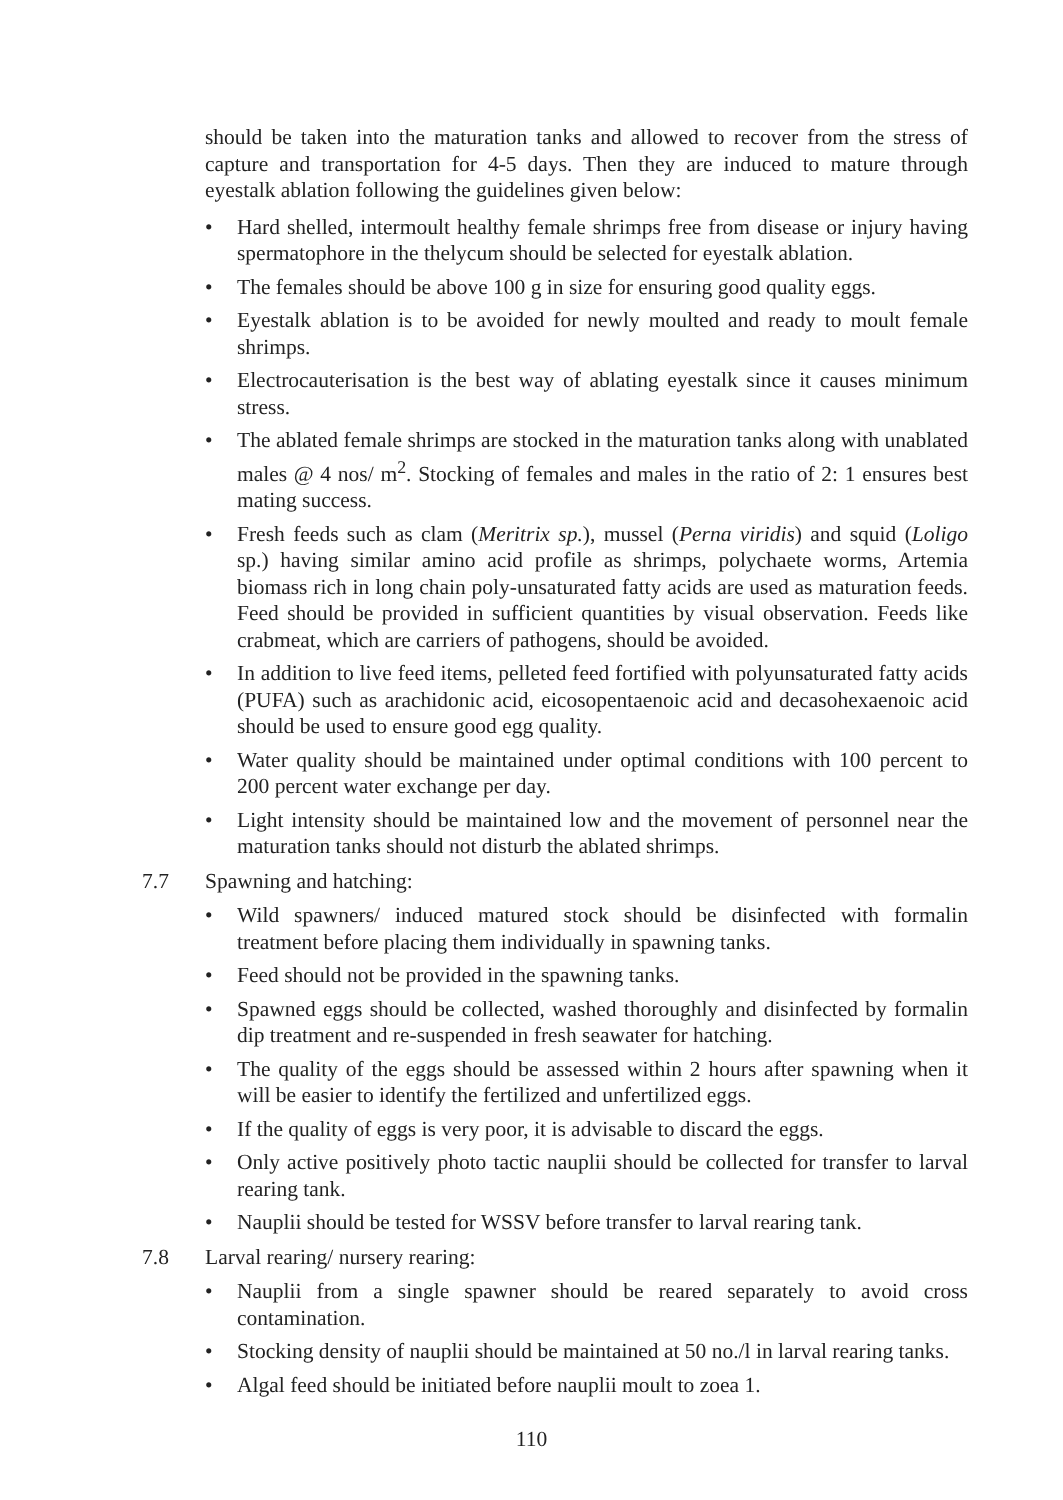should be taken into the maturation tanks and allowed to recover from the stress of capture and transportation for 4-5 days. Then they are induced to mature through eyestalk ablation following the guidelines given below:
• Hard shelled, intermoult healthy female shrimps free from disease or injury having spermatophore in the thelycum should be selected for eyestalk ablation.
• The females should be above 100 g in size for ensuring good quality eggs.
• Eyestalk ablation is to be avoided for newly moulted and ready to moult female shrimps.
• Electrocauterisation is the best way of ablating eyestalk since it causes minimum stress.
• The ablated female shrimps are stocked in the maturation tanks along with unablated males @ 4 nos/ m<sup>2</sup>. Stocking of females and males in the ratio of 2: 1 ensures best mating success.
• Fresh feeds such as clam (Meritrix sp.), mussel (Perna viridis) and squid (Loligo sp.) having similar amino acid profile as shrimps, polychaete worms, Artemia biomass rich in long chain poly-unsaturated fatty acids are used as maturation feeds. Feed should be provided in sufficient quantities by visual observation. Feeds like crabmeat, which are carriers of pathogens, should be avoided.
• In addition to live feed items, pelleted feed fortified with polyunsaturated fatty acids (PUFA) such as arachidonic acid, eicosopentaenoic acid and decasohexaenoic acid should be used to ensure good egg quality.
• Water quality should be maintained under optimal conditions with 100 percent to 200 percent water exchange per day.
• Light intensity should be maintained low and the movement of personnel near the maturation tanks should not disturb the ablated shrimps.
7.7 Spawning and hatching:
• Wild spawners/ induced matured stock should be disinfected with formalin treatment before placing them individually in spawning tanks.
• Feed should not be provided in the spawning tanks.
• Spawned eggs should be collected, washed thoroughly and disinfected by formalin dip treatment and re-suspended in fresh seawater for hatching.
• The quality of the eggs should be assessed within 2 hours after spawning when it will be easier to identify the fertilized and unfertilized eggs.
• If the quality of eggs is very poor, it is advisable to discard the eggs.
• Only active positively photo tactic nauplii should be collected for transfer to larval rearing tank.
• Nauplii should be tested for WSSV before transfer to larval rearing tank.
7.8 Larval rearing/ nursery rearing:
• Nauplii from a single spawner should be reared separately to avoid cross contamination.
• Stocking density of nauplii should be maintained at 50 no./l in larval rearing tanks.
• Algal feed should be initiated before nauplii moult to zoea 1.
110